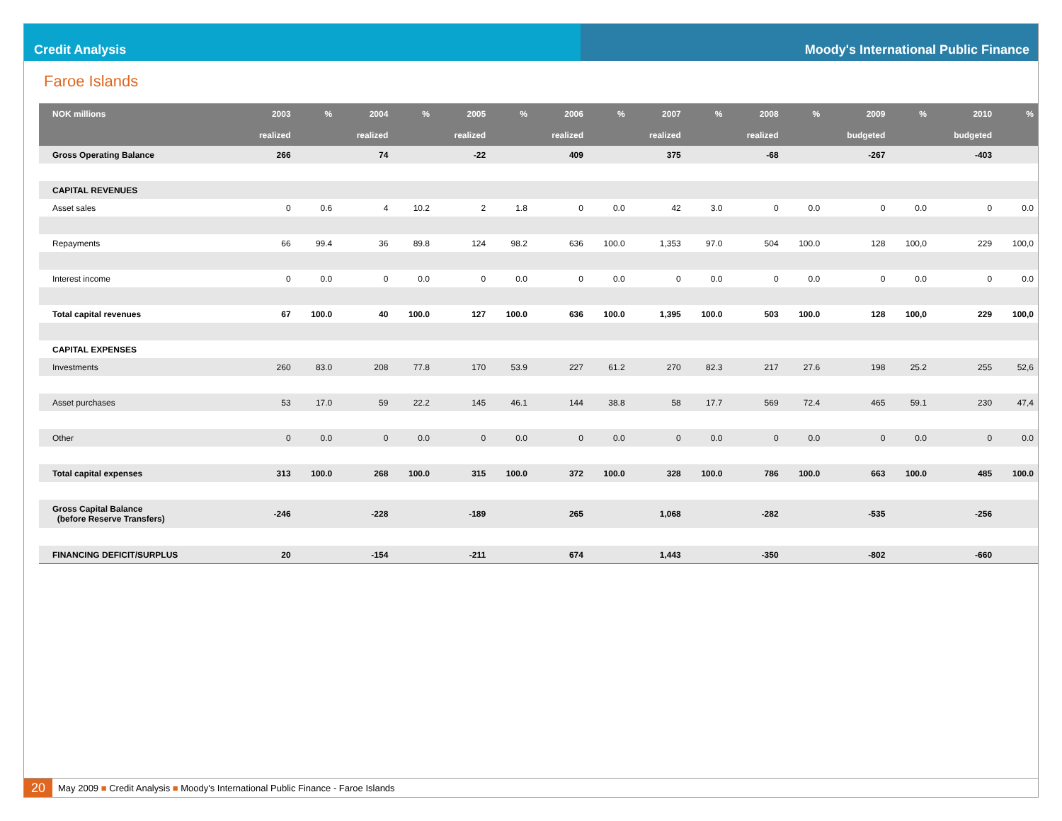Credit Analysis Moody's International Public Finance
Faroe Islands
| NOK millions | 2003 | % | 2004 | % | 2005 | % | 2006 | % | 2007 | % | 2008 | % | 2009 | % | 2010 | % |
| --- | --- | --- | --- | --- | --- | --- | --- | --- | --- | --- | --- | --- | --- | --- | --- | --- |
| | realized | | realized | | realized | | realized | | realized | | realized | | budgeted | | budgeted | |
| Gross Operating Balance | 266 | | 74 | | -22 | | 409 | | 375 | | -68 | | -267 | | -403 | |
| CAPITAL REVENUES | | | | | | | | | | | | | | | | |
| Asset sales | 0 | 0.6 | 4 | 10.2 | 2 | 1.8 | 0 | 0.0 | 42 | 3.0 | 0 | 0.0 | 0 | 0.0 | 0 | 0.0 |
| Repayments | 66 | 99.4 | 36 | 89.8 | 124 | 98.2 | 636 | 100.0 | 1,353 | 97.0 | 504 | 100.0 | 128 | 100,0 | 229 | 100,0 |
| Interest income | 0 | 0.0 | 0 | 0.0 | 0 | 0.0 | 0 | 0.0 | 0 | 0.0 | 0 | 0.0 | 0 | 0.0 | 0 | 0.0 |
| Total capital revenues | 67 | 100.0 | 40 | 100.0 | 127 | 100.0 | 636 | 100.0 | 1,395 | 100.0 | 503 | 100.0 | 128 | 100,0 | 229 | 100,0 |
| CAPITAL EXPENSES | | | | | | | | | | | | | | | | |
| Investments | 260 | 83.0 | 208 | 77.8 | 170 | 53.9 | 227 | 61.2 | 270 | 82.3 | 217 | 27.6 | 198 | 25.2 | 255 | 52,6 |
| Asset purchases | 53 | 17.0 | 59 | 22.2 | 145 | 46.1 | 144 | 38.8 | 58 | 17.7 | 569 | 72.4 | 465 | 59.1 | 230 | 47,4 |
| Other | 0 | 0.0 | 0 | 0.0 | 0 | 0.0 | 0 | 0.0 | 0 | 0.0 | 0 | 0.0 | 0 | 0.0 | 0 | 0.0 |
| Total capital expenses | 313 | 100.0 | 268 | 100.0 | 315 | 100.0 | 372 | 100.0 | 328 | 100.0 | 786 | 100.0 | 663 | 100.0 | 485 | 100.0 |
| Gross Capital Balance (before Reserve Transfers) | -246 | | -228 | | -189 | | 265 | | 1,068 | | -282 | | -535 | | -256 | |
| FINANCING DEFICIT/SURPLUS | 20 | | -154 | | -211 | | 674 | | 1,443 | | -350 | | -802 | | -660 | |
20
May 2009 ■ Credit Analysis ■ Moody's International Public Finance - Faroe Islands